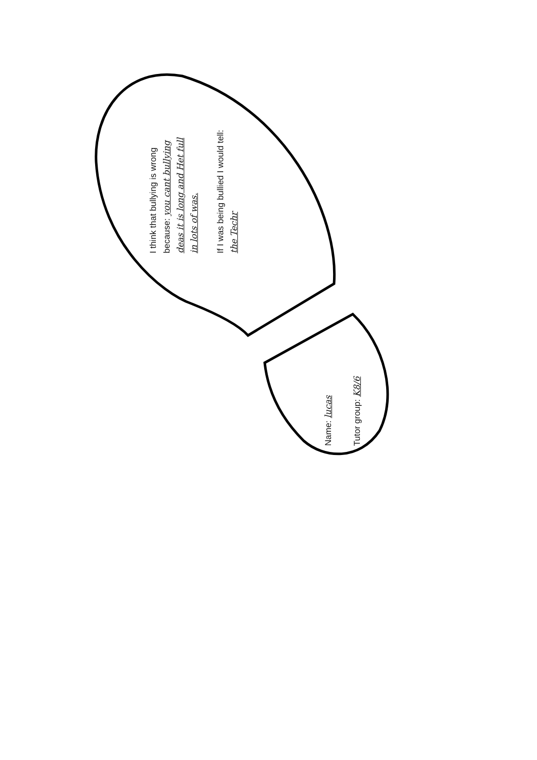I think that bullying is wrong
because: you cant bullying
deas it is long and Het full
in lots of was.
If I was being bullied I would tell:
the Techr
Name: lucas
Tutor group: K8/6